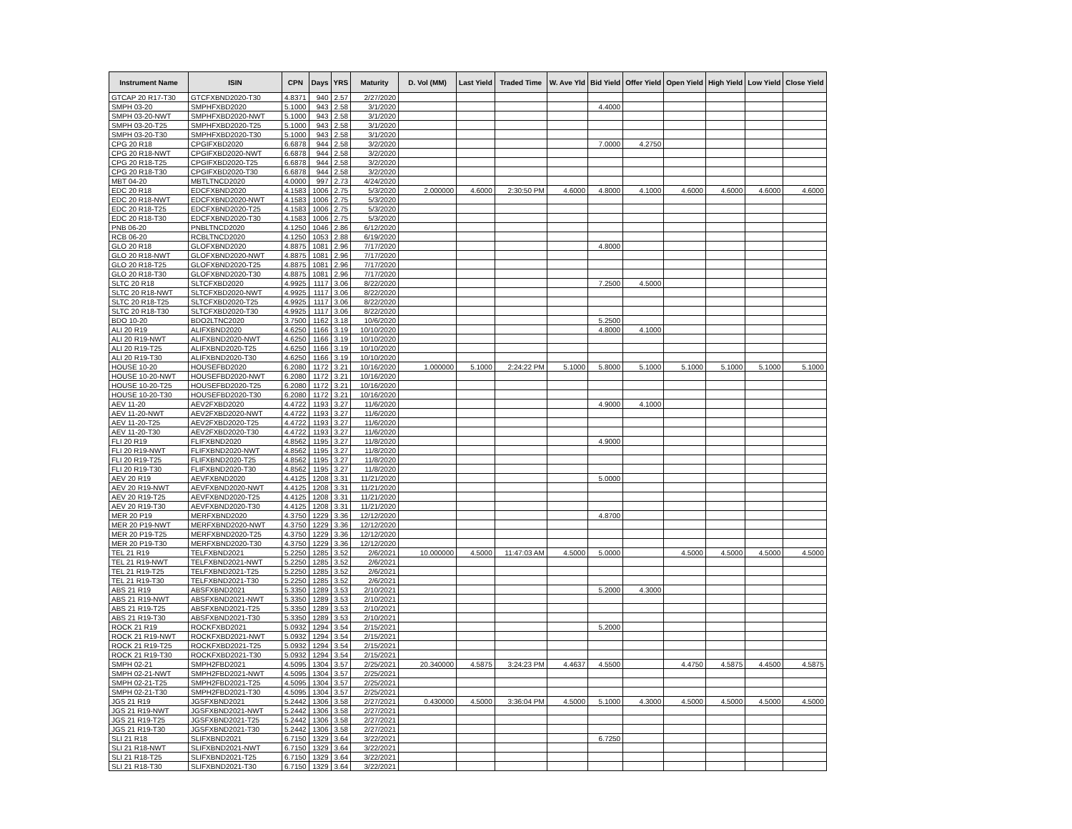| Instrument Name | ISIN | CPN | Days | YRS | Maturity | D. Vol (MM) | Last Yield | Traded Time | W. Ave Yld | Bid Yield | Offer Yield | Open Yield | High Yield | Low Yield | Close Yield |
| --- | --- | --- | --- | --- | --- | --- | --- | --- | --- | --- | --- | --- | --- | --- | --- |
| GTCAP 20 R17-T30 | GTCFXBND2020-T30 | 4.8371 | 940 | 2.57 | 2/27/2020 | | | | | | | | | | |
| SMPH 03-20 | SMPHFXBD2020 | 5.1000 | 943 | 2.58 | 3/1/2020 | | | | | 4.4000 | | | | | |
| SMPH 03-20-NWT | SMPHFXBD2020-NWT | 5.1000 | 943 | 2.58 | 3/1/2020 | | | | | | | | | | |
| SMPH 03-20-T25 | SMPHFXBD2020-T25 | 5.1000 | 943 | 2.58 | 3/1/2020 | | | | | | | | | | |
| SMPH 03-20-T30 | SMPHFXBD2020-T30 | 5.1000 | 943 | 2.58 | 3/1/2020 | | | | | | | | | | |
| CPG 20 R18 | CPGIFXBD2020 | 6.6878 | 944 | 2.58 | 3/2/2020 | | | | | 7.0000 | 4.2750 | | | | |
| CPG 20 R18-NWT | CPGIFXBD2020-NWT | 6.6878 | 944 | 2.58 | 3/2/2020 | | | | | | | | | | |
| CPG 20 R18-T25 | CPGIFXBD2020-T25 | 6.6878 | 944 | 2.58 | 3/2/2020 | | | | | | | | | | |
| CPG 20 R18-T30 | CPGIFXBD2020-T30 | 6.6878 | 944 | 2.58 | 3/2/2020 | | | | | | | | | | |
| MBT 04-20 | MBTLTNCD2020 | 4.0000 | 997 | 2.73 | 4/24/2020 | | | | | | | | | | |
| EDC 20 R18 | EDCFXBND2020 | 4.1583 | 1006 | 2.75 | 5/3/2020 | 2.000000 | 4.6000 | 2:30:50 PM | 4.6000 | 4.8000 | 4.1000 | 4.6000 | 4.6000 | 4.6000 | 4.6000 |
| EDC 20 R18-NWT | EDCFXBND2020-NWT | 4.1583 | 1006 | 2.75 | 5/3/2020 | | | | | | | | | | |
| EDC 20 R18-T25 | EDCFXBND2020-T25 | 4.1583 | 1006 | 2.75 | 5/3/2020 | | | | | | | | | | |
| EDC 20 R18-T30 | EDCFXBND2020-T30 | 4.1583 | 1006 | 2.75 | 5/3/2020 | | | | | | | | | | |
| PNB 06-20 | PNBLTNCD2020 | 4.1250 | 1046 | 2.86 | 6/12/2020 | | | | | | | | | | |
| RCB 06-20 | RCBLTNCD2020 | 4.1250 | 1053 | 2.88 | 6/19/2020 | | | | | | | | | | |
| GLO 20 R18 | GLOFXBND2020 | 4.8875 | 1081 | 2.96 | 7/17/2020 | | | | | 4.8000 | | | | | |
| GLO 20 R18-NWT | GLOFXBND2020-NWT | 4.8875 | 1081 | 2.96 | 7/17/2020 | | | | | | | | | | |
| GLO 20 R18-T25 | GLOFXBND2020-T25 | 4.8875 | 1081 | 2.96 | 7/17/2020 | | | | | | | | | | |
| GLO 20 R18-T30 | GLOFXBND2020-T30 | 4.8875 | 1081 | 2.96 | 7/17/2020 | | | | | | | | | | |
| SLTC 20 R18 | SLTCFXBD2020 | 4.9925 | 1117 | 3.06 | 8/22/2020 | | | | | 7.2500 | 4.5000 | | | | |
| SLTC 20 R18-NWT | SLTCFXBD2020-NWT | 4.9925 | 1117 | 3.06 | 8/22/2020 | | | | | | | | | | |
| SLTC 20 R18-T25 | SLTCFXBD2020-T25 | 4.9925 | 1117 | 3.06 | 8/22/2020 | | | | | | | | | | |
| SLTC 20 R18-T30 | SLTCFXBD2020-T30 | 4.9925 | 1117 | 3.06 | 8/22/2020 | | | | | | | | | | |
| BDO 10-20 | BDO2LTNC2020 | 3.7500 | 1162 | 3.18 | 10/6/2020 | | | | | 5.2500 | | | | | |
| ALI 20 R19 | ALIFXBND2020 | 4.6250 | 1166 | 3.19 | 10/10/2020 | | | | | 4.8000 | 4.1000 | | | | |
| ALI 20 R19-NWT | ALIFXBND2020-NWT | 4.6250 | 1166 | 3.19 | 10/10/2020 | | | | | | | | | | |
| ALI 20 R19-T25 | ALIFXBND2020-T25 | 4.6250 | 1166 | 3.19 | 10/10/2020 | | | | | | | | | | |
| ALI 20 R19-T30 | ALIFXBND2020-T30 | 4.6250 | 1166 | 3.19 | 10/10/2020 | | | | | | | | | | |
| HOUSE 10-20 | HOUSEFBD2020 | 6.2080 | 1172 | 3.21 | 10/16/2020 | 1.000000 | 5.1000 | 2:24:22 PM | 5.1000 | 5.8000 | 5.1000 | 5.1000 | 5.1000 | 5.1000 | 5.1000 |
| HOUSE 10-20-NWT | HOUSEFBD2020-NWT | 6.2080 | 1172 | 3.21 | 10/16/2020 | | | | | | | | | | |
| HOUSE 10-20-T25 | HOUSEFBD2020-T25 | 6.2080 | 1172 | 3.21 | 10/16/2020 | | | | | | | | | | |
| HOUSE 10-20-T30 | HOUSEFBD2020-T30 | 6.2080 | 1172 | 3.21 | 10/16/2020 | | | | | | | | | | |
| AEV 11-20 | AEV2FXBD2020 | 4.4722 | 1193 | 3.27 | 11/6/2020 | | | | | 4.9000 | 4.1000 | | | | |
| AEV 11-20-NWT | AEV2FXBD2020-NWT | 4.4722 | 1193 | 3.27 | 11/6/2020 | | | | | | | | | | |
| AEV 11-20-T25 | AEV2FXBD2020-T25 | 4.4722 | 1193 | 3.27 | 11/6/2020 | | | | | | | | | | |
| AEV 11-20-T30 | AEV2FXBD2020-T30 | 4.4722 | 1193 | 3.27 | 11/6/2020 | | | | | | | | | | |
| FLI 20 R19 | FLIFXBND2020 | 4.8562 | 1195 | 3.27 | 11/8/2020 | | | | | 4.9000 | | | | | |
| FLI 20 R19-NWT | FLIFXBND2020-NWT | 4.8562 | 1195 | 3.27 | 11/8/2020 | | | | | | | | | | |
| FLI 20 R19-T25 | FLIFXBND2020-T25 | 4.8562 | 1195 | 3.27 | 11/8/2020 | | | | | | | | | | |
| FLI 20 R19-T30 | FLIFXBND2020-T30 | 4.8562 | 1195 | 3.27 | 11/8/2020 | | | | | | | | | | |
| AEV 20 R19 | AEVFXBND2020 | 4.4125 | 1208 | 3.31 | 11/21/2020 | | | | | 5.0000 | | | | | |
| AEV 20 R19-NWT | AEVFXBND2020-NWT | 4.4125 | 1208 | 3.31 | 11/21/2020 | | | | | | | | | | |
| AEV 20 R19-T25 | AEVFXBND2020-T25 | 4.4125 | 1208 | 3.31 | 11/21/2020 | | | | | | | | | | |
| AEV 20 R19-T30 | AEVFXBND2020-T30 | 4.4125 | 1208 | 3.31 | 11/21/2020 | | | | | | | | | | |
| MER 20 P19 | MERFXBND2020 | 4.3750 | 1229 | 3.36 | 12/12/2020 | | | | | 4.8700 | | | | | |
| MER 20 P19-NWT | MERFXBND2020-NWT | 4.3750 | 1229 | 3.36 | 12/12/2020 | | | | | | | | | | |
| MER 20 P19-T25 | MERFXBND2020-T25 | 4.3750 | 1229 | 3.36 | 12/12/2020 | | | | | | | | | | |
| MER 20 P19-T30 | MERFXBND2020-T30 | 4.3750 | 1229 | 3.36 | 12/12/2020 | | | | | | | | | | |
| TEL 21 R19 | TELFXBND2021 | 5.2250 | 1285 | 3.52 | 2/6/2021 | 10.000000 | 4.5000 | 11:47:03 AM | 4.5000 | 5.0000 | | 4.5000 | 4.5000 | 4.5000 | 4.5000 |
| TEL 21 R19-NWT | TELFXBND2021-NWT | 5.2250 | 1285 | 3.52 | 2/6/2021 | | | | | | | | | | |
| TEL 21 R19-T25 | TELFXBND2021-T25 | 5.2250 | 1285 | 3.52 | 2/6/2021 | | | | | | | | | | |
| TEL 21 R19-T30 | TELFXBND2021-T30 | 5.2250 | 1285 | 3.52 | 2/6/2021 | | | | | | | | | | |
| ABS 21 R19 | ABSFXBND2021 | 5.3350 | 1289 | 3.53 | 2/10/2021 | | | | | 5.2000 | 4.3000 | | | | |
| ABS 21 R19-NWT | ABSFXBND2021-NWT | 5.3350 | 1289 | 3.53 | 2/10/2021 | | | | | | | | | | |
| ABS 21 R19-T25 | ABSFXBND2021-T25 | 5.3350 | 1289 | 3.53 | 2/10/2021 | | | | | | | | | | |
| ABS 21 R19-T30 | ABSFXBND2021-T30 | 5.3350 | 1289 | 3.53 | 2/10/2021 | | | | | | | | | | |
| ROCK 21 R19 | ROCKFXBD2021 | 5.0932 | 1294 | 3.54 | 2/15/2021 | | | | | 5.2000 | | | | | |
| ROCK 21 R19-NWT | ROCKFXBD2021-NWT | 5.0932 | 1294 | 3.54 | 2/15/2021 | | | | | | | | | | |
| ROCK 21 R19-T25 | ROCKFXBD2021-T25 | 5.0932 | 1294 | 3.54 | 2/15/2021 | | | | | | | | | | |
| ROCK 21 R19-T30 | ROCKFXBD2021-T30 | 5.0932 | 1294 | 3.54 | 2/15/2021 | | | | | | | | | | |
| SMPH 02-21 | SMPH2FBD2021 | 4.5095 | 1304 | 3.57 | 2/25/2021 | 20.340000 | 4.5875 | 3:24:23 PM | 4.4637 | 4.5500 | | 4.4750 | 4.5875 | 4.4500 | 4.5875 |
| SMPH 02-21-NWT | SMPH2FBD2021-NWT | 4.5095 | 1304 | 3.57 | 2/25/2021 | | | | | | | | | | |
| SMPH 02-21-T25 | SMPH2FBD2021-T25 | 4.5095 | 1304 | 3.57 | 2/25/2021 | | | | | | | | | | |
| SMPH 02-21-T30 | SMPH2FBD2021-T30 | 4.5095 | 1304 | 3.57 | 2/25/2021 | | | | | | | | | | |
| JGS 21 R19 | JGSFXBND2021 | 5.2442 | 1306 | 3.58 | 2/27/2021 | 0.430000 | 4.5000 | 3:36:04 PM | 4.5000 | 5.1000 | 4.3000 | 4.5000 | 4.5000 | 4.5000 | 4.5000 |
| JGS 21 R19-NWT | JGSFXBND2021-NWT | 5.2442 | 1306 | 3.58 | 2/27/2021 | | | | | | | | | | |
| JGS 21 R19-T25 | JGSFXBND2021-T25 | 5.2442 | 1306 | 3.58 | 2/27/2021 | | | | | | | | | | |
| JGS 21 R19-T30 | JGSFXBND2021-T30 | 5.2442 | 1306 | 3.58 | 2/27/2021 | | | | | | | | | | |
| SLI 21 R18 | SLIFXBND2021 | 6.7150 | 1329 | 3.64 | 3/22/2021 | | | | | 6.7250 | | | | | |
| SLI 21 R18-NWT | SLIFXBND2021-NWT | 6.7150 | 1329 | 3.64 | 3/22/2021 | | | | | | | | | | |
| SLI 21 R18-T25 | SLIFXBND2021-T25 | 6.7150 | 1329 | 3.64 | 3/22/2021 | | | | | | | | | | |
| SLI 21 R18-T30 | SLIFXBND2021-T30 | 6.7150 | 1329 | 3.64 | 3/22/2021 | | | | | | | | | | |